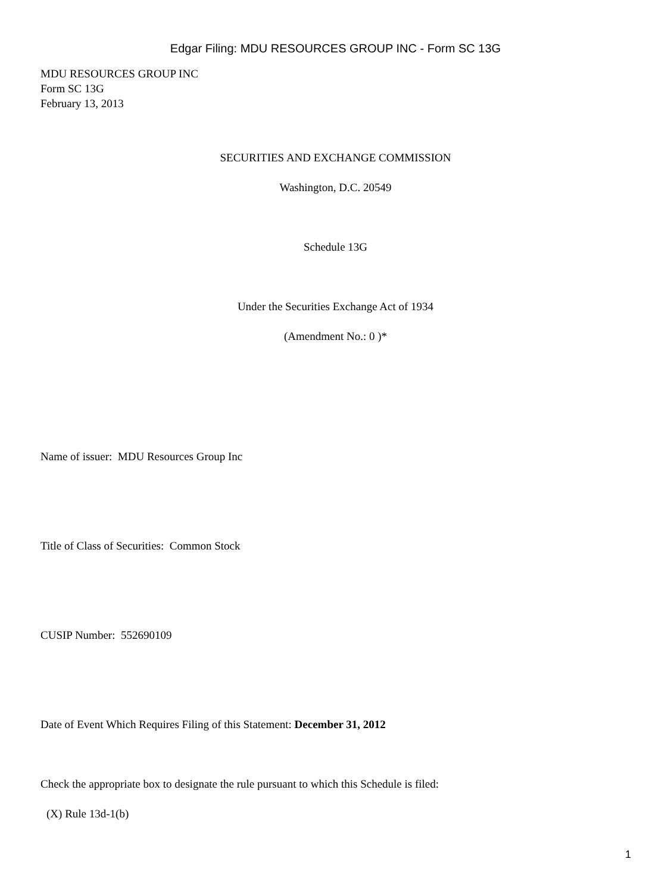Edgar Filing: MDU RESOURCES GROUP INC - Form SC 13G
MDU RESOURCES GROUP INC
Form SC 13G
February 13, 2013
SECURITIES AND EXCHANGE COMMISSION
Washington, D.C. 20549
Schedule 13G
Under the Securities Exchange Act of 1934
(Amendment No.: 0 )*
Name of issuer: MDU Resources Group Inc
Title of Class of Securities: Common Stock
CUSIP Number: 552690109
Date of Event Which Requires Filing of this Statement: December 31, 2012
Check the appropriate box to designate the rule pursuant to which this Schedule is filed:
(X) Rule 13d-1(b)
1